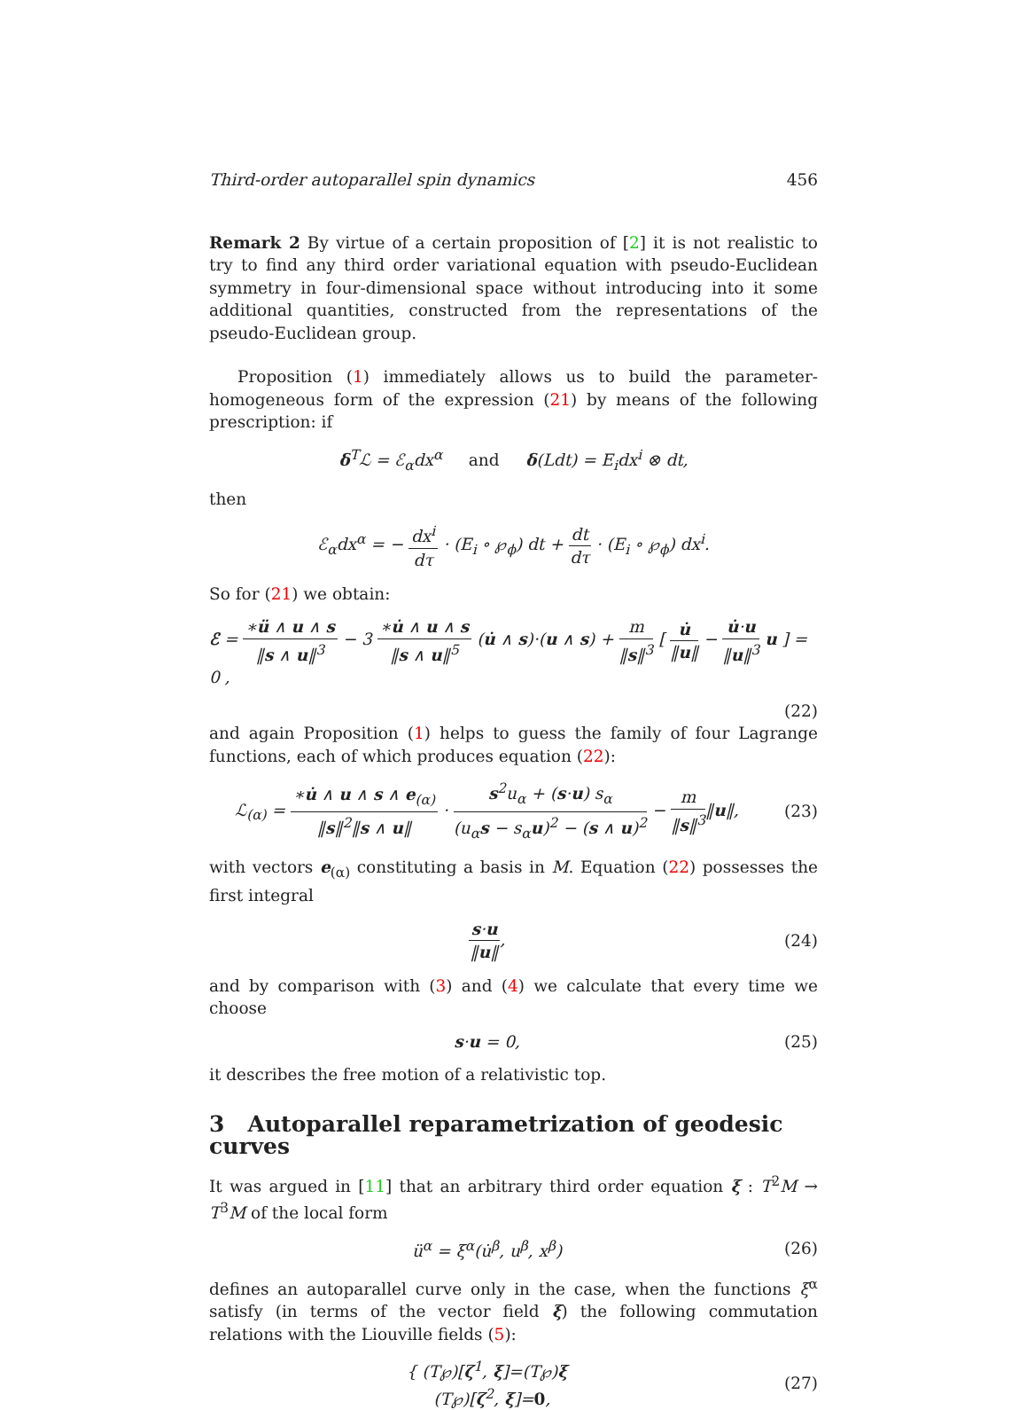Third-order autoparallel spin dynamics 456
Remark 2 By virtue of a certain proposition of [2] it is not realistic to try to find any third order variational equation with pseudo-Euclidean symmetry in four-dimensional space without introducing into it some additional quantities, constructed from the representations of the pseudo-Euclidean group.
Proposition (1) immediately allows us to build the parameter-homogeneous form of the expression (21) by means of the following prescription: if
δ<sup>T</sup>ℒ = ℰ<sub>α</sub>dx<sup>α</sup> and δ(Ldt) = E<sub>i</sub>dx<sup>i</sup> ⊗ dt,
then
ℰ<sub>α</sub>dx<sup>α</sup> = − dx<sup>i</sup> dτ · (E<sub>i</sub> ∘ ℘<sub>ϕ</sub>) dt + dt dτ · (E<sub>i</sub> ∘ ℘<sub>ϕ</sub>) dx<sup>i</sup>.
So for (21) we obtain:
ℰ = ∗ü ∧ u ∧ s ‖s ∧ u‖<sup>3</sup> − 3 ∗u̇ ∧ u ∧ s ‖s ∧ u‖<sup>5</sup> (u̇ ∧ s)·(u ∧ s) + m ‖s‖<sup>3</sup> [ u̇ ‖u‖ − u̇·u ‖u‖<sup>3</sup> u ] = 0 ,
(22)
and again Proposition (1) helps to guess the family of four Lagrange functions, each of which produces equation (22):
ℒ<sub>(α)</sub> = ∗u̇ ∧ u ∧ s ∧ e<sub>(α)</sub> ‖s‖<sup>2</sup>‖s ∧ u‖ · s<sup>2</sup>u<sub>α</sub> + (s·u) s<sub>α</sub> (u<sub>α</sub>s − s<sub>α</sub>u)<sup>2</sup> − (s ∧ u)<sup>2</sup> − m ‖s‖<sup>3</sup>‖u‖,
(23)
with vectors e<sub>(α)</sub> constituting a basis in M. Equation (22) possesses the first integral
s·u ‖u‖, (24)
and by comparison with (3) and (4) we calculate that every time we choose
s·u = 0, (25)
it describes the free motion of a relativistic top.
3 Autoparallel reparametrization of geodesic curves
It was argued in [11] that an arbitrary third order equation ξ : T<sup>2</sup>M → T<sup>3</sup>M of the local form
ü<sup>α</sup> = ξ<sup>α</sup>(u̇<sup>β</sup>, u<sup>β</sup>, x<sup>β</sup>) (26)
defines an autoparallel curve only in the case, when the functions ξ<sup>α</sup> satisfy (in terms of the vector field ξ) the following commutation relations with the Liouville fields (5):
{ (T℘)[ζ<sup>1</sup>, ξ]=(T℘)ξ
(T℘)[ζ<sup>2</sup>, ξ]=0,
(27)